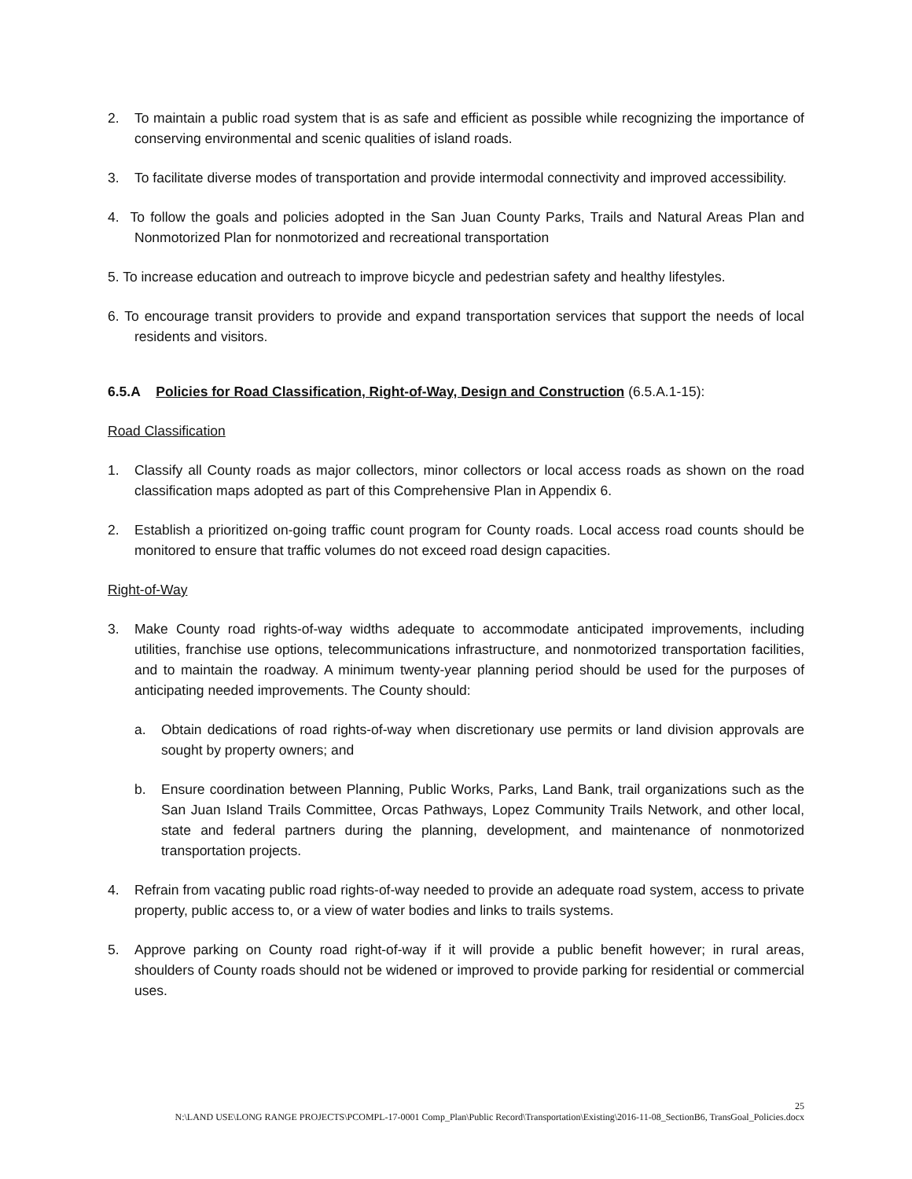2. To maintain a public road system that is as safe and efficient as possible while recognizing the importance of conserving environmental and scenic qualities of island roads.
3. To facilitate diverse modes of transportation and provide intermodal connectivity and improved accessibility.
4. To follow the goals and policies adopted in the San Juan County Parks, Trails and Natural Areas Plan and Nonmotorized Plan for nonmotorized and recreational transportation
5. To increase education and outreach to improve bicycle and pedestrian safety and healthy lifestyles.
6. To encourage transit providers to provide and expand transportation services that support the needs of local residents and visitors.
6.5.A Policies for Road Classification, Right-of-Way, Design and Construction (6.5.A.1-15):
Road Classification
1. Classify all County roads as major collectors, minor collectors or local access roads as shown on the road classification maps adopted as part of this Comprehensive Plan in Appendix 6.
2. Establish a prioritized on-going traffic count program for County roads. Local access road counts should be monitored to ensure that traffic volumes do not exceed road design capacities.
Right-of-Way
3. Make County road rights-of-way widths adequate to accommodate anticipated improvements, including utilities, franchise use options, telecommunications infrastructure, and nonmotorized transportation facilities, and to maintain the roadway. A minimum twenty-year planning period should be used for the purposes of anticipating needed improvements. The County should:
a. Obtain dedications of road rights-of-way when discretionary use permits or land division approvals are sought by property owners; and
b. Ensure coordination between Planning, Public Works, Parks, Land Bank, trail organizations such as the San Juan Island Trails Committee, Orcas Pathways, Lopez Community Trails Network, and other local, state and federal partners during the planning, development, and maintenance of nonmotorized transportation projects.
4. Refrain from vacating public road rights-of-way needed to provide an adequate road system, access to private property, public access to, or a view of water bodies and links to trails systems.
5. Approve parking on County road right-of-way if it will provide a public benefit however; in rural areas, shoulders of County roads should not be widened or improved to provide parking for residential or commercial uses.
25
N:\LAND USE\LONG RANGE PROJECTS\PCOMPL-17-0001 Comp_Plan\Public Record\Transportation\Existing\2016-11-08_SectionB6, TransGoal_Policies.docx